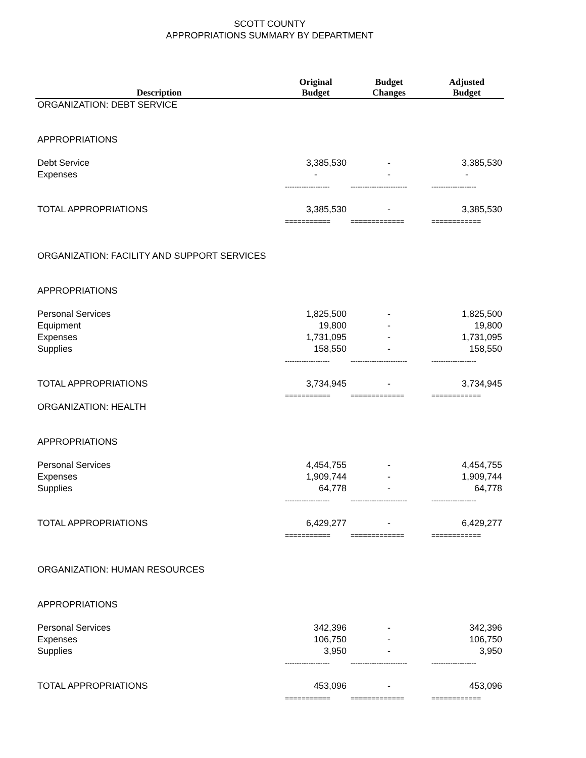SCOTT COUNTY
APPROPRIATIONS SUMMARY BY DEPARTMENT
| Description | Original Budget | Budget Changes | Adjusted Budget |
| --- | --- | --- | --- |
| ORGANIZATION: DEBT SERVICE | | | |
| APPROPRIATIONS | | | |
| Debt Service | 3,385,530 | - | 3,385,530 |
| Expenses | - | - | - |
| | ------------------- | ------------------------ | ------------------- |
| TOTAL APPROPRIATIONS | 3,385,530 | - | 3,385,530 |
| | =========== | ============= | ============ |
| ORGANIZATION: FACILITY AND SUPPORT SERVICES | | | |
| APPROPRIATIONS | | | |
| Personal Services | 1,825,500 | - | 1,825,500 |
| Equipment | 19,800 | - | 19,800 |
| Expenses | 1,731,095 | - | 1,731,095 |
| Supplies | 158,550 | - | 158,550 |
| | ------------------- | ------------------------ | ------------------- |
| TOTAL APPROPRIATIONS | 3,734,945 | - | 3,734,945 |
| | =========== | ============= | ============ |
| ORGANIZATION: HEALTH | | | |
| APPROPRIATIONS | | | |
| Personal Services | 4,454,755 | - | 4,454,755 |
| Expenses | 1,909,744 | - | 1,909,744 |
| Supplies | 64,778 | - | 64,778 |
| | ------------------- | ------------------------ | ------------------- |
| TOTAL APPROPRIATIONS | 6,429,277 | - | 6,429,277 |
| | =========== | ============= | ============ |
| ORGANIZATION: HUMAN RESOURCES | | | |
| APPROPRIATIONS | | | |
| Personal Services | 342,396 | - | 342,396 |
| Expenses | 106,750 | - | 106,750 |
| Supplies | 3,950 | - | 3,950 |
| | ------------------- | ------------------------ | ------------------- |
| TOTAL APPROPRIATIONS | 453,096 | - | 453,096 |
| | =========== | ============= | ============ |